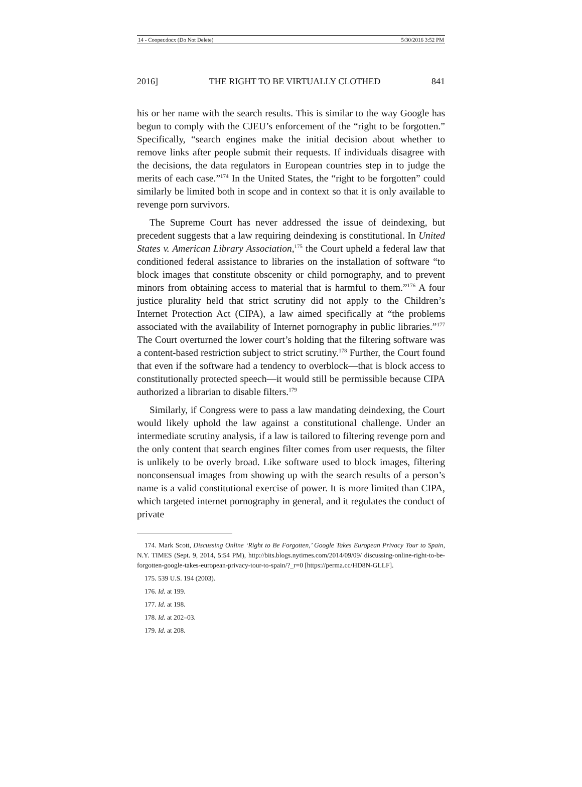14 - Cooper.docx (Do Not Delete) 5/30/2016 3:52 PM
2016] THE RIGHT TO BE VIRTUALLY CLOTHED 841
his or her name with the search results. This is similar to the way Google has begun to comply with the CJEU’s enforcement of the “right to be forgotten.” Specifically, “search engines make the initial decision about whether to remove links after people submit their requests. If individuals disagree with the decisions, the data regulators in European countries step in to judge the merits of each case.”<sup>174</sup> In the United States, the “right to be forgotten” could similarly be limited both in scope and in context so that it is only available to revenge porn survivors.
The Supreme Court has never addressed the issue of deindexing, but precedent suggests that a law requiring deindexing is constitutional. In United States v. American Library Association,<sup>175</sup> the Court upheld a federal law that conditioned federal assistance to libraries on the installation of software “to block images that constitute obscenity or child pornography, and to prevent minors from obtaining access to material that is harmful to them.”<sup>176</sup> A four justice plurality held that strict scrutiny did not apply to the Children’s Internet Protection Act (CIPA), a law aimed specifically at “the problems associated with the availability of Internet pornography in public libraries.”<sup>177</sup> The Court overturned the lower court’s holding that the filtering software was a content-based restriction subject to strict scrutiny.<sup>178</sup> Further, the Court found that even if the software had a tendency to overblock—that is block access to constitutionally protected speech—it would still be permissible because CIPA authorized a librarian to disable filters.<sup>179</sup>
Similarly, if Congress were to pass a law mandating deindexing, the Court would likely uphold the law against a constitutional challenge. Under an intermediate scrutiny analysis, if a law is tailored to filtering revenge porn and the only content that search engines filter comes from user requests, the filter is unlikely to be overly broad. Like software used to block images, filtering nonconsensual images from showing up with the search results of a person’s name is a valid constitutional exercise of power. It is more limited than CIPA, which targeted internet pornography in general, and it regulates the conduct of private
174. Mark Scott, Discussing Online ‘Right to Be Forgotten,’ Google Takes European Privacy Tour to Spain, N.Y. TIMES (Sept. 9, 2014, 5:54 PM), http://bits.blogs.nytimes.com/2014/09/09/ discussing-online-right-to-be-forgotten-google-takes-european-privacy-tour-to-spain/?_r=0 [https://perma.cc/HD8N-GLLF].
175. 539 U.S. 194 (2003).
176. Id. at 199.
177. Id. at 198.
178. Id. at 202–03.
179. Id. at 208.